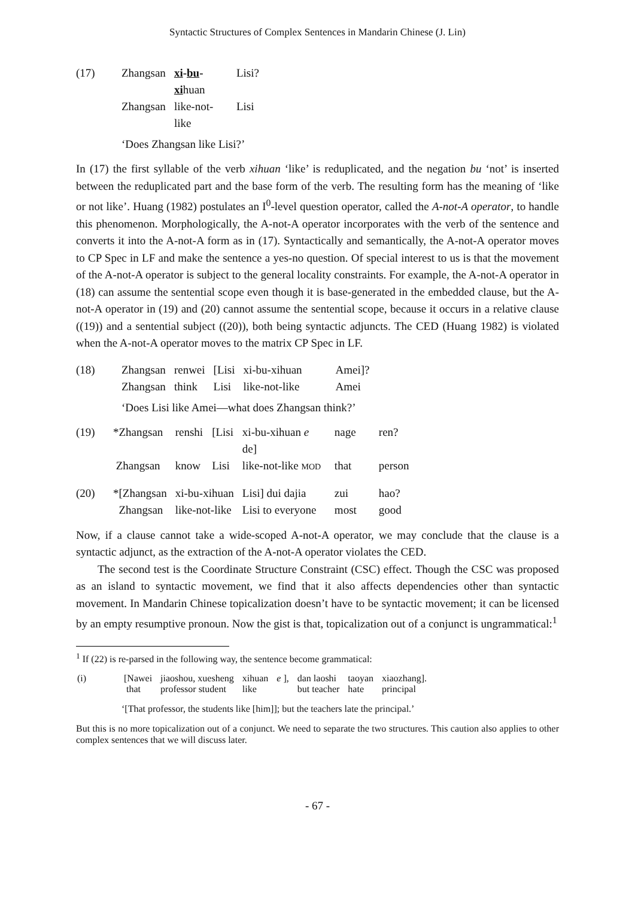Syntactic Structures of Complex Sentences in Mandarin Chinese (J. Lin)
| (17) | Zhangsan | xi - bu - xi huan | Lisi? |
| | Zhangsan | like-not-like | Lisi |
‘Does Zhangsan like Lisi?’
In (17) the first syllable of the verb xihuan ‘like’ is reduplicated, and the negation bu ‘not’ is inserted between the reduplicated part and the base form of the verb. The resulting form has the meaning of ‘like or not like’. Huang (1982) postulates an I<sup>0</sup>-level question operator, called the A-not-A operator, to handle this phenomenon. Morphologically, the A-not-A operator incorporates with the verb of the sentence and converts it into the A-not-A form as in (17). Syntactically and semantically, the A-not-A operator moves to CP Spec in LF and make the sentence a yes-no question. Of special interest to us is that the movement of the A-not-A operator is subject to the general locality constraints. For example, the A-not-A operator in (18) can assume the sentential scope even though it is base-generated in the embedded clause, but the A-not-A operator in (19) and (20) cannot assume the sentential scope, because it occurs in a relative clause ((19)) and a sentential subject ((20)), both being syntactic adjuncts. The CED (Huang 1982) is violated when the A-not-A operator moves to the matrix CP Spec in LF.
| (18) | Zhangsan | renwei | [Lisi | xi-bu-xihuan | Amei]? |
| | Zhangsan | think | Lisi | like-not-like | Amei |
‘Does Lisi like Amei—what does Zhangsan think?’
| (19) | *Zhangsan | renshi | [Lisi | xi-bu-xihuan e de] | nage | ren? |
| | Zhangsan | know | Lisi | like-not-like MOD | that | person |
| (20) | *[Zhangsan | xi-bu-xihuan | | Lisi] dui dajia | zui | hao? |
| | Zhangsan | like-not-like | | Lisi to everyone | most | good |
Now, if a clause cannot take a wide-scoped A-not-A operator, we may conclude that the clause is a syntactic adjunct, as the extraction of the A-not-A operator violates the CED.
The second test is the Coordinate Structure Constraint (CSC) effect. Though the CSC was proposed as an island to syntactic movement, we find that it also affects dependencies other than syntactic movement. In Mandarin Chinese topicalization doesn’t have to be syntactic movement; it can be licensed by an empty resumptive pronoun. Now the gist is that, topicalization out of a conjunct is ungrammatical:<sup>1</sup>
<sup>1</sup> If (22) is re-parsed in the following way, the sentence become grammatical:
| (i) | [Nawei that | jiaoshou, xuesheng professor student | xihuan like | e ], | dan laoshi but teacher | taoyan hate | xiaozhang]. principal |
‘[That professor, the students like [him]]; but the teachers late the principal.’
But this is no more topicalization out of a conjunct. We need to separate the two structures. This caution also applies to other complex sentences that we will discuss later.
- 67 -